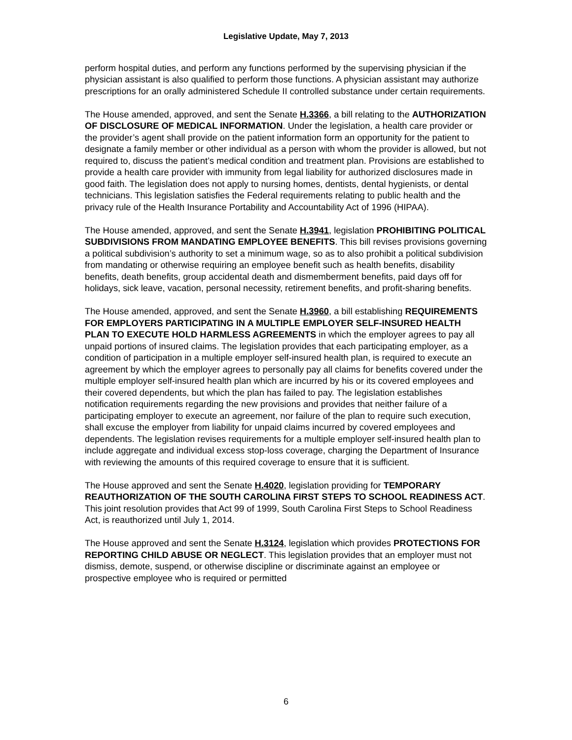Legislative Update, May 7, 2013
perform hospital duties, and perform any functions performed by the supervising physician if the physician assistant is also qualified to perform those functions. A physician assistant may authorize prescriptions for an orally administered Schedule II controlled substance under certain requirements.
The House amended, approved, and sent the Senate H.3366, a bill relating to the AUTHORIZATION OF DISCLOSURE OF MEDICAL INFORMATION. Under the legislation, a health care provider or the provider’s agent shall provide on the patient information form an opportunity for the patient to designate a family member or other individual as a person with whom the provider is allowed, but not required to, discuss the patient’s medical condition and treatment plan. Provisions are established to provide a health care provider with immunity from legal liability for authorized disclosures made in good faith. The legislation does not apply to nursing homes, dentists, dental hygienists, or dental technicians. This legislation satisfies the Federal requirements relating to public health and the privacy rule of the Health Insurance Portability and Accountability Act of 1996 (HIPAA).
The House amended, approved, and sent the Senate H.3941, legislation PROHIBITING POLITICAL SUBDIVISIONS FROM MANDATING EMPLOYEE BENEFITS. This bill revises provisions governing a political subdivision’s authority to set a minimum wage, so as to also prohibit a political subdivision from mandating or otherwise requiring an employee benefit such as health benefits, disability benefits, death benefits, group accidental death and dismemberment benefits, paid days off for holidays, sick leave, vacation, personal necessity, retirement benefits, and profit-sharing benefits.
The House amended, approved, and sent the Senate H.3960, a bill establishing REQUIREMENTS FOR EMPLOYERS PARTICIPATING IN A MULTIPLE EMPLOYER SELF-INSURED HEALTH PLAN TO EXECUTE HOLD HARMLESS AGREEMENTS in which the employer agrees to pay all unpaid portions of insured claims. The legislation provides that each participating employer, as a condition of participation in a multiple employer self-insured health plan, is required to execute an agreement by which the employer agrees to personally pay all claims for benefits covered under the multiple employer self-insured health plan which are incurred by his or its covered employees and their covered dependents, but which the plan has failed to pay. The legislation establishes notification requirements regarding the new provisions and provides that neither failure of a participating employer to execute an agreement, nor failure of the plan to require such execution, shall excuse the employer from liability for unpaid claims incurred by covered employees and dependents. The legislation revises requirements for a multiple employer self-insured health plan to include aggregate and individual excess stop-loss coverage, charging the Department of Insurance with reviewing the amounts of this required coverage to ensure that it is sufficient.
The House approved and sent the Senate H.4020, legislation providing for TEMPORARY REAUTHORIZATION OF THE SOUTH CAROLINA FIRST STEPS TO SCHOOL READINESS ACT. This joint resolution provides that Act 99 of 1999, South Carolina First Steps to School Readiness Act, is reauthorized until July 1, 2014.
The House approved and sent the Senate H.3124, legislation which provides PROTECTIONS FOR REPORTING CHILD ABUSE OR NEGLECT. This legislation provides that an employer must not dismiss, demote, suspend, or otherwise discipline or discriminate against an employee or prospective employee who is required or permitted
6